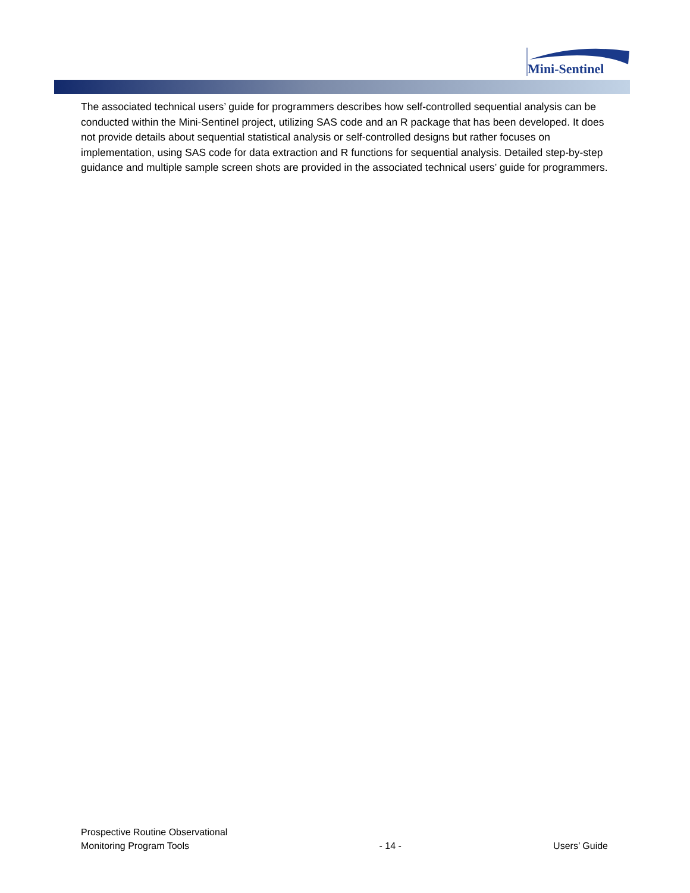Mini-Sentinel
The associated technical users’ guide for programmers describes how self-controlled sequential analysis can be conducted within the Mini-Sentinel project, utilizing SAS code and an R package that has been developed. It does not provide details about sequential statistical analysis or self-controlled designs but rather focuses on implementation, using SAS code for data extraction and R functions for sequential analysis. Detailed step-by-step guidance and multiple sample screen shots are provided in the associated technical users’ guide for programmers.
Prospective Routine Observational
Monitoring Program Tools
- 14 -
Users’ Guide